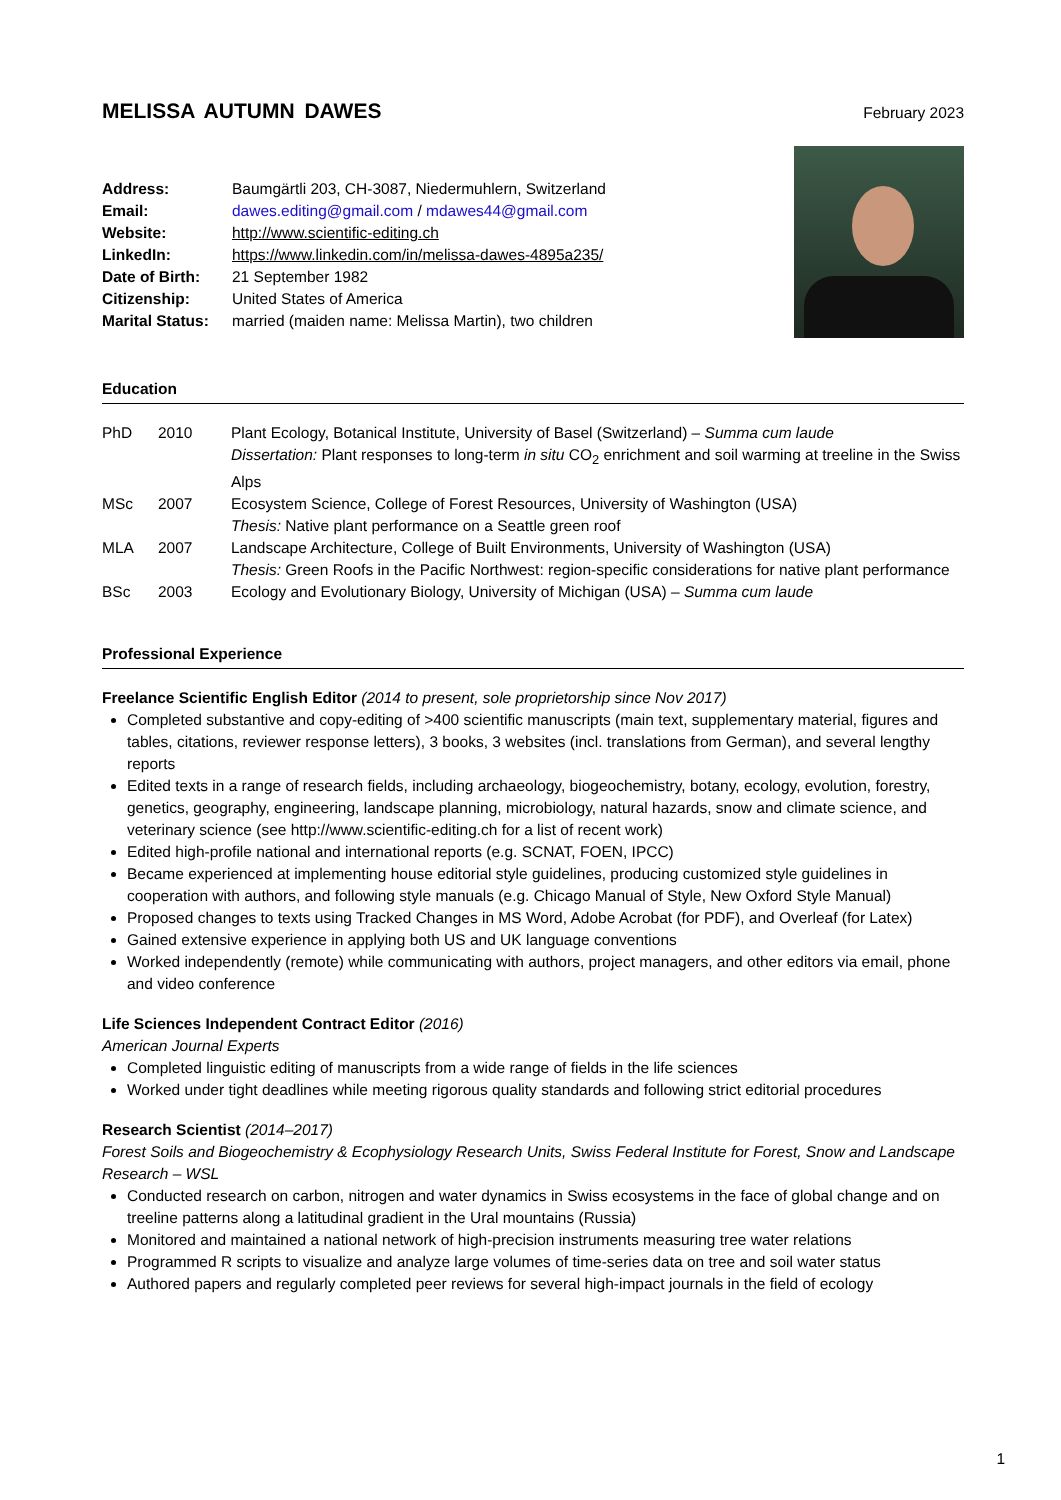MELISSA AUTUMN DAWES
February 2023
Address: Baumgärtli 203, CH-3087, Niedermuhlern, Switzerland
Email: dawes.editing@gmail.com / mdawes44@gmail.com
Website: http://www.scientific-editing.ch
LinkedIn: https://www.linkedin.com/in/melissa-dawes-4895a235/
Date of Birth: 21 September 1982
Citizenship: United States of America
Marital Status: married (maiden name: Melissa Martin), two children
Education
PhD 2010 Plant Ecology, Botanical Institute, University of Basel (Switzerland) – Summa cum laude
Dissertation: Plant responses to long-term in situ CO<sub>2</sub> enrichment and soil warming at treeline in the Swiss Alps
MSc 2007 Ecosystem Science, College of Forest Resources, University of Washington (USA)
Thesis: Native plant performance on a Seattle green roof
MLA 2007 Landscape Architecture, College of Built Environments, University of Washington (USA)
Thesis: Green Roofs in the Pacific Northwest: region-specific considerations for native plant performance
BSc 2003 Ecology and Evolutionary Biology, University of Michigan (USA) – Summa cum laude
Professional Experience
Freelance Scientific English Editor (2014 to present, sole proprietorship since Nov 2017)
Completed substantive and copy-editing of >400 scientific manuscripts (main text, supplementary material, figures and tables, citations, reviewer response letters), 3 books, 3 websites (incl. translations from German), and several lengthy reports
Edited texts in a range of research fields, including archaeology, biogeochemistry, botany, ecology, evolution, forestry, genetics, geography, engineering, landscape planning, microbiology, natural hazards, snow and climate science, and veterinary science (see http://www.scientific-editing.ch for a list of recent work)
Edited high-profile national and international reports (e.g. SCNAT, FOEN, IPCC)
Became experienced at implementing house editorial style guidelines, producing customized style guidelines in cooperation with authors, and following style manuals (e.g. Chicago Manual of Style, New Oxford Style Manual)
Proposed changes to texts using Tracked Changes in MS Word, Adobe Acrobat (for PDF), and Overleaf (for Latex)
Gained extensive experience in applying both US and UK language conventions
Worked independently (remote) while communicating with authors, project managers, and other editors via email, phone and video conference
Life Sciences Independent Contract Editor (2016)
American Journal Experts
Completed linguistic editing of manuscripts from a wide range of fields in the life sciences
Worked under tight deadlines while meeting rigorous quality standards and following strict editorial procedures
Research Scientist (2014–2017)
Forest Soils and Biogeochemistry & Ecophysiology Research Units, Swiss Federal Institute for Forest, Snow and Landscape Research – WSL
Conducted research on carbon, nitrogen and water dynamics in Swiss ecosystems in the face of global change and on treeline patterns along a latitudinal gradient in the Ural mountains (Russia)
Monitored and maintained a national network of high-precision instruments measuring tree water relations
Programmed R scripts to visualize and analyze large volumes of time-series data on tree and soil water status
Authored papers and regularly completed peer reviews for several high-impact journals in the field of ecology
1